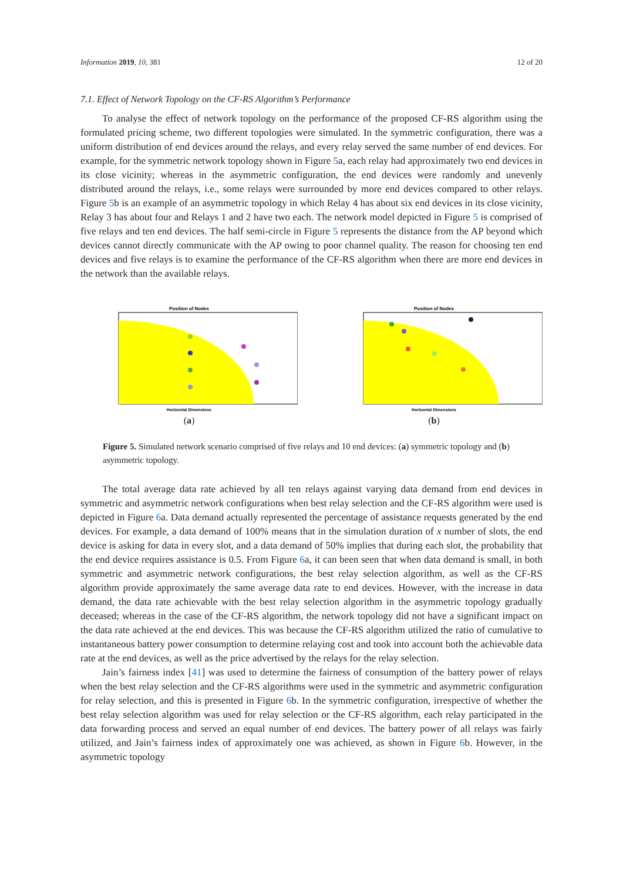Information 2019, 10, 381 12 of 20
7.1. Effect of Network Topology on the CF-RS Algorithm’s Performance
To analyse the effect of network topology on the performance of the proposed CF-RS algorithm using the formulated pricing scheme, two different topologies were simulated. In the symmetric configuration, there was a uniform distribution of end devices around the relays, and every relay served the same number of end devices. For example, for the symmetric network topology shown in Figure 5a, each relay had approximately two end devices in its close vicinity; whereas in the asymmetric configuration, the end devices were randomly and unevenly distributed around the relays, i.e., some relays were surrounded by more end devices compared to other relays. Figure 5b is an example of an asymmetric topology in which Relay 4 has about six end devices in its close vicinity, Relay 3 has about four and Relays 1 and 2 have two each. The network model depicted in Figure 5 is comprised of five relays and ten end devices. The half semi-circle in Figure 5 represents the distance from the AP beyond which devices cannot directly communicate with the AP owing to poor channel quality. The reason for choosing ten end devices and five relays is to examine the performance of the CF-RS algorithm when there are more end devices in the network than the available relays.
Position of Nodes
Horizontal Dimensions
(a)
Position of Nodes
Horizontal Dimensions
(b)
Figure 5. Simulated network scenario comprised of five relays and 10 end devices: (a) symmetric topology and (b) asymmetric topology.
The total average data rate achieved by all ten relays against varying data demand from end devices in symmetric and asymmetric network configurations when best relay selection and the CF-RS algorithm were used is depicted in Figure 6a. Data demand actually represented the percentage of assistance requests generated by the end devices. For example, a data demand of 100% means that in the simulation duration of x number of slots, the end device is asking for data in every slot, and a data demand of 50% implies that during each slot, the probability that the end device requires assistance is 0.5. From Figure 6a, it can been seen that when data demand is small, in both symmetric and asymmetric network configurations, the best relay selection algorithm, as well as the CF-RS algorithm provide approximately the same average data rate to end devices. However, with the increase in data demand, the data rate achievable with the best relay selection algorithm in the asymmetric topology gradually deceased; whereas in the case of the CF-RS algorithm, the network topology did not have a significant impact on the data rate achieved at the end devices. This was because the CF-RS algorithm utilized the ratio of cumulative to instantaneous battery power consumption to determine relaying cost and took into account both the achievable data rate at the end devices, as well as the price advertised by the relays for the relay selection.
Jain’s fairness index [41] was used to determine the fairness of consumption of the battery power of relays when the best relay selection and the CF-RS algorithms were used in the symmetric and asymmetric configuration for relay selection, and this is presented in Figure 6b. In the symmetric configuration, irrespective of whether the best relay selection algorithm was used for relay selection or the CF-RS algorithm, each relay participated in the data forwarding process and served an equal number of end devices. The battery power of all relays was fairly utilized, and Jain’s fairness index of approximately one was achieved, as shown in Figure 6b. However, in the asymmetric topology